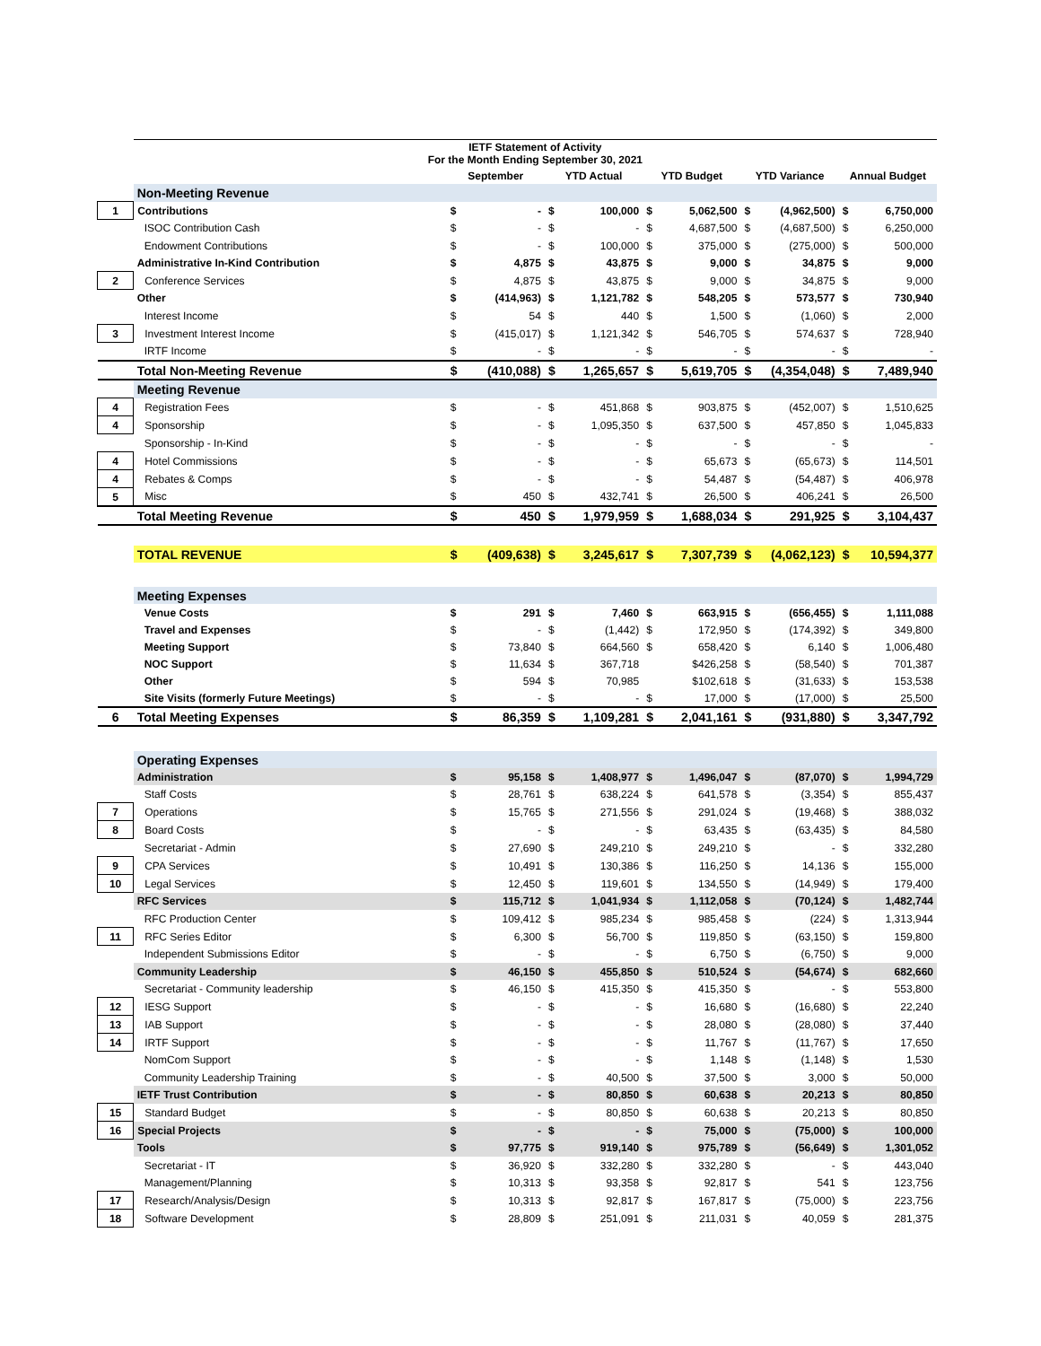| | IETF Statement of Activity For the Month Ending September 30, 2021 | | | | | | | | | | |
| | | September | | YTD Actual | | YTD Budget | | YTD Variance | | Annual Budget | |
| | Non-Meeting Revenue | | | | | | | | | | |
| 1 | Contributions | $ | - | $ | 100,000 | $ | 5,062,500 | $ | (4,962,500) | $ | 6,750,000 |
| | ISOC Contribution Cash | $ | - | $ | - | $ | 4,687,500 | $ | (4,687,500) | $ | 6,250,000 |
| | Endowment Contributions | $ | - | $ | 100,000 | $ | 375,000 | $ | (275,000) | $ | 500,000 |
| | Administrative In-Kind Contribution | $ | 4,875 | $ | 43,875 | $ | 9,000 | $ | 34,875 | $ | 9,000 |
| 2 | Conference Services | $ | 4,875 | $ | 43,875 | $ | 9,000 | $ | 34,875 | $ | 9,000 |
| | Other | $ | (414,963) | $ | 1,121,782 | $ | 548,205 | $ | 573,577 | $ | 730,940 |
| | Interest Income | $ | 54 | $ | 440 | $ | 1,500 | $ | (1,060) | $ | 2,000 |
| 3 | Investment Interest Income | $ | (415,017) | $ | 1,121,342 | $ | 546,705 | $ | 574,637 | $ | 728,940 |
| | IRTF Income | $ | - | $ | - | $ | - | $ | - | $ | - |
| | Total Non-Meeting Revenue | $ | (410,088) | $ | 1,265,657 | $ | 5,619,705 | $ | (4,354,048) | $ | 7,489,940 |
| | Meeting Revenue | | | | | | | | | | |
| 4 | Registration Fees | $ | - | $ | 451,868 | $ | 903,875 | $ | (452,007) | $ | 1,510,625 |
| 4 | Sponsorship | $ | - | $ | 1,095,350 | $ | 637,500 | $ | 457,850 | $ | 1,045,833 |
| | Sponsorship - In-Kind | $ | - | $ | - | $ | - | $ | - | $ | - |
| 4 | Hotel Commissions | $ | - | $ | - | $ | 65,673 | $ | (65,673) | $ | 114,501 |
| 4 | Rebates & Comps | $ | - | $ | - | $ | 54,487 | $ | (54,487) | $ | 406,978 |
| 5 | Misc | $ | 450 | $ | 432,741 | $ | 26,500 | $ | 406,241 | $ | 26,500 |
| | Total Meeting Revenue | $ | 450 | $ | 1,979,959 | $ | 1,688,034 | $ | 291,925 | $ | 3,104,437 |
| | TOTAL REVENUE | $ | (409,638) | $ | 3,245,617 | $ | 7,307,739 | $ | (4,062,123) | $ | 10,594,377 |
| | Meeting Expenses | | | | | | | | | | |
| | Venue Costs | $ | 291 | $ | 7,460 | $ | 663,915 | $ | (656,455) | $ | 1,111,088 |
| | Travel and Expenses | $ | - | $ | (1,442) | $ | 172,950 | $ | (174,392) | $ | 349,800 |
| | Meeting Support | $ | 73,840 | $ | 664,560 | $ | 658,420 | $ | 6,140 | $ | 1,006,480 |
| | NOC Support | $ | 11,634 | $ | 367,718 | | $426,258 | $ | (58,540) | $ | 701,387 |
| | Other | $ | 594 | $ | 70,985 | | $102,618 | $ | (31,633) | $ | 153,538 |
| | Site Visits (formerly Future Meetings) | $ | - | $ | - | $ | 17,000 | $ | (17,000) | $ | 25,500 |
| 6 | Total Meeting Expenses | $ | 86,359 | $ | 1,109,281 | $ | 2,041,161 | $ | (931,880) | $ | 3,347,792 |
| | Operating Expenses | | | | | | | | | | |
| | Administration | $ | 95,158 | $ | 1,408,977 | $ | 1,496,047 | $ | (87,070) | $ | 1,994,729 |
| | Staff Costs | $ | 28,761 | $ | 638,224 | $ | 641,578 | $ | (3,354) | $ | 855,437 |
| 7 | Operations | $ | 15,765 | $ | 271,556 | $ | 291,024 | $ | (19,468) | $ | 388,032 |
| 8 | Board Costs | $ | - | $ | - | $ | 63,435 | $ | (63,435) | $ | 84,580 |
| | Secretariat - Admin | $ | 27,690 | $ | 249,210 | $ | 249,210 | $ | - | $ | 332,280 |
| 9 | CPA Services | $ | 10,491 | $ | 130,386 | $ | 116,250 | $ | 14,136 | $ | 155,000 |
| 10 | Legal Services | $ | 12,450 | $ | 119,601 | $ | 134,550 | $ | (14,949) | $ | 179,400 |
| | RFC Services | $ | 115,712 | $ | 1,041,934 | $ | 1,112,058 | $ | (70,124) | $ | 1,482,744 |
| | RFC Production Center | $ | 109,412 | $ | 985,234 | $ | 985,458 | $ | (224) | $ | 1,313,944 |
| 11 | RFC Series Editor | $ | 6,300 | $ | 56,700 | $ | 119,850 | $ | (63,150) | $ | 159,800 |
| | Independent Submissions Editor | $ | - | $ | - | $ | 6,750 | $ | (6,750) | $ | 9,000 |
| | Community Leadership | $ | 46,150 | $ | 455,850 | $ | 510,524 | $ | (54,674) | $ | 682,660 |
| | Secretariat - Community leadership | $ | 46,150 | $ | 415,350 | $ | 415,350 | $ | - | $ | 553,800 |
| 12 | IESG Support | $ | - | $ | - | $ | 16,680 | $ | (16,680) | $ | 22,240 |
| 13 | IAB Support | $ | - | $ | - | $ | 28,080 | $ | (28,080) | $ | 37,440 |
| 14 | IRTF Support | $ | - | $ | - | $ | 11,767 | $ | (11,767) | $ | 17,650 |
| | NomCom Support | $ | - | $ | - | $ | 1,148 | $ | (1,148) | $ | 1,530 |
| | Community Leadership Training | $ | - | $ | 40,500 | $ | 37,500 | $ | 3,000 | $ | 50,000 |
| | IETF Trust Contribution | $ | - | $ | 80,850 | $ | 60,638 | $ | 20,213 | $ | 80,850 |
| 15 | Standard Budget | $ | - | $ | 80,850 | $ | 60,638 | $ | 20,213 | $ | 80,850 |
| 16 | Special Projects | $ | - | $ | - | $ | 75,000 | $ | (75,000) | $ | 100,000 |
| | Tools | $ | 97,775 | $ | 919,140 | $ | 975,789 | $ | (56,649) | $ | 1,301,052 |
| | Secretariat - IT | $ | 36,920 | $ | 332,280 | $ | 332,280 | $ | - | $ | 443,040 |
| | Management/Planning | $ | 10,313 | $ | 93,358 | $ | 92,817 | $ | 541 | $ | 123,756 |
| 17 | Research/Analysis/Design | $ | 10,313 | $ | 92,817 | $ | 167,817 | $ | (75,000) | $ | 223,756 |
| 18 | Software Development | $ | 28,809 | $ | 251,091 | $ | 211,031 | $ | 40,059 | $ | 281,375 |